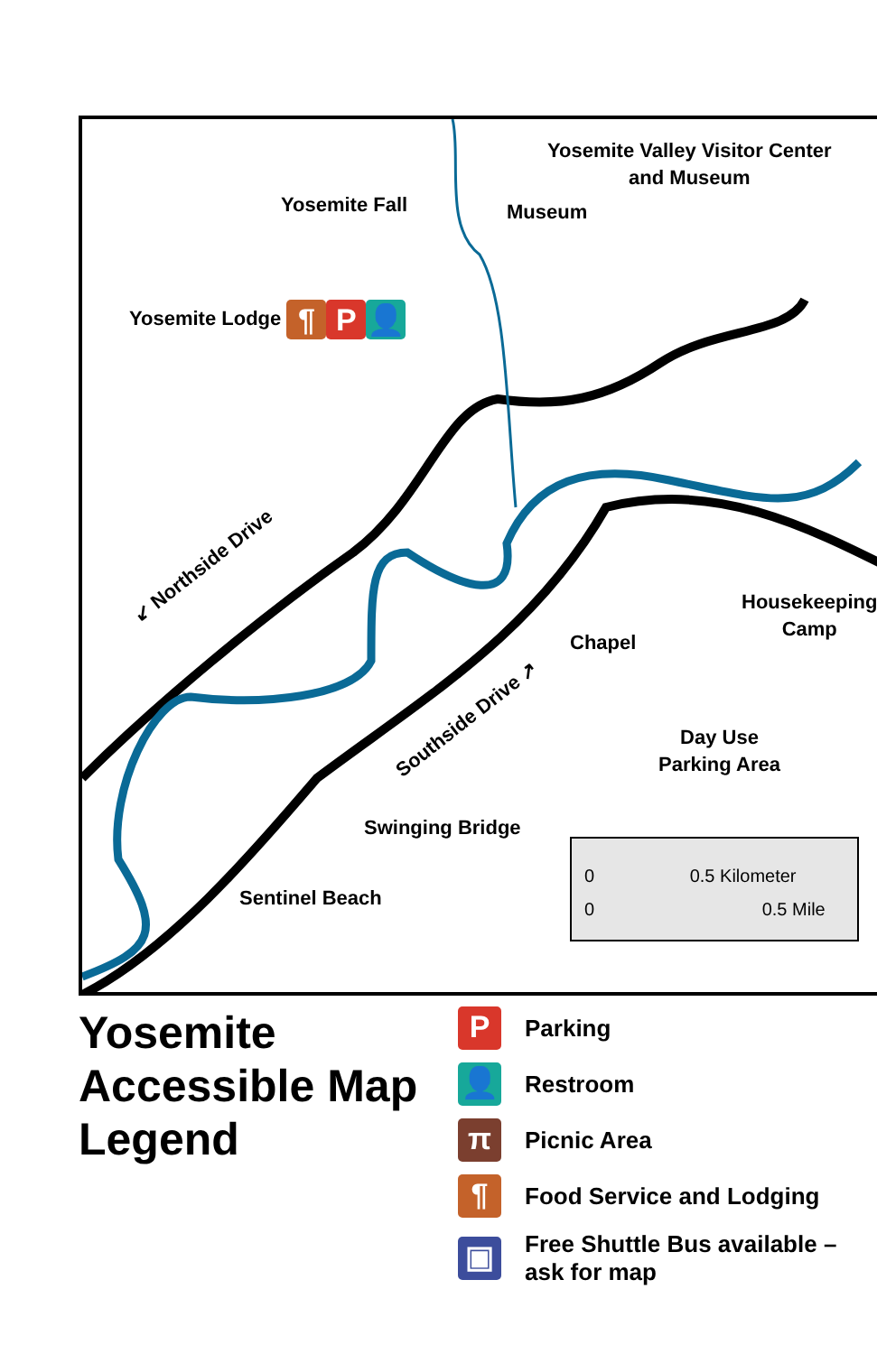Yosemite Fall
Yosemite Valley Visitor Center
and Museum
Museum
Yosemite Lodge ¶ P 👤
↙ Northside Drive
Chapel
Housekeeping
Camp
Day Use
Parking Area
Southside Drive ↗
Swinging Bridge
Sentinel Beach
0 0.5 Kilometer
0 0.5 Mile
Yosemite Accessible Map Legend
P Parking
👤 Restroom
π Picnic Area
¶ Food Service and Lodging
▣ Free Shuttle Bus available –
ask for map